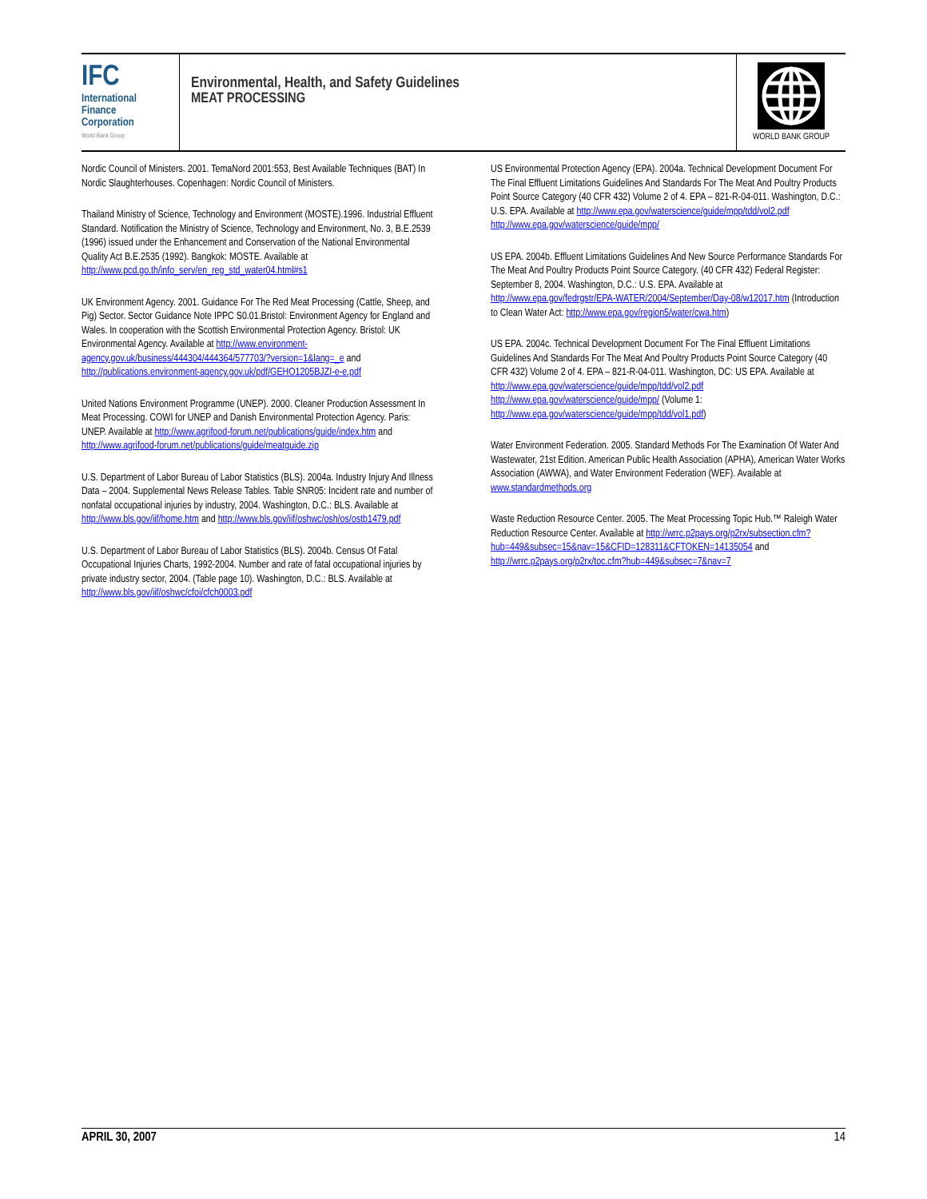IFC
International
Finance
Corporation
World Bank Group
Environmental, Health, and Safety Guidelines
MEAT PROCESSING
WORLD BANK GROUP
Nordic Council of Ministers. 2001. TemaNord 2001:553, Best Available Techniques (BAT) In Nordic Slaughterhouses. Copenhagen: Nordic Council of Ministers.
Thailand Ministry of Science, Technology and Environment (MOSTE).1996. Industrial Effluent Standard. Notification the Ministry of Science, Technology and Environment, No. 3, B.E.2539 (1996) issued under the Enhancement and Conservation of the National Environmental Quality Act B.E.2535 (1992). Bangkok: MOSTE. Available at http://www.pcd.go.th/info_serv/en_reg_std_water04.html#s1
UK Environment Agency. 2001. Guidance For The Red Meat Processing (Cattle, Sheep, and Pig) Sector. Sector Guidance Note IPPC S0.01.Bristol: Environment Agency for England and Wales. In cooperation with the Scottish Environmental Protection Agency. Bristol: UK Environmental Agency. Available at http://www.environment-agency.gov.uk/business/444304/444364/577703/?version=1&lang=_e and http://publications.environment-agency.gov.uk/pdf/GEHO1205BJZI-e-e.pdf
United Nations Environment Programme (UNEP). 2000. Cleaner Production Assessment In Meat Processing. COWI for UNEP and Danish Environmental Protection Agency. Paris: UNEP. Available at http://www.agrifood-forum.net/publications/guide/index.htm and http://www.agrifood-forum.net/publications/guide/meatguide.zip
U.S. Department of Labor Bureau of Labor Statistics (BLS). 2004a. Industry Injury And Illness Data – 2004. Supplemental News Release Tables. Table SNR05: Incident rate and number of nonfatal occupational injuries by industry, 2004. Washington, D.C.: BLS. Available at http://www.bls.gov/iif/home.htm and http://www.bls.gov/iif/oshwc/osh/os/ostb1479.pdf
U.S. Department of Labor Bureau of Labor Statistics (BLS). 2004b. Census Of Fatal Occupational Injuries Charts, 1992-2004. Number and rate of fatal occupational injuries by private industry sector, 2004. (Table page 10). Washington, D.C.: BLS. Available at http://www.bls.gov/iif/oshwc/cfoi/cfch0003.pdf
US Environmental Protection Agency (EPA). 2004a. Technical Development Document For The Final Effluent Limitations Guidelines And Standards For The Meat And Poultry Products Point Source Category (40 CFR 432) Volume 2 of 4. EPA – 821-R-04-011. Washington, D.C.: U.S. EPA. Available at http://www.epa.gov/waterscience/guide/mpp/tdd/vol2.pdf http://www.epa.gov/waterscience/guide/mpp/
US EPA. 2004b. Effluent Limitations Guidelines And New Source Performance Standards For The Meat And Poultry Products Point Source Category. (40 CFR 432) Federal Register: September 8, 2004. Washington, D.C.: U.S. EPA. Available at http://www.epa.gov/fedrgstr/EPA-WATER/2004/September/Day-08/w12017.htm (Introduction to Clean Water Act: http://www.epa.gov/region5/water/cwa.htm)
US EPA. 2004c. Technical Development Document For The Final Effluent Limitations Guidelines And Standards For The Meat And Poultry Products Point Source Category (40 CFR 432) Volume 2 of 4. EPA – 821-R-04-011. Washington, DC: US EPA. Available at http://www.epa.gov/waterscience/guide/mpp/tdd/vol2.pdf http://www.epa.gov/waterscience/guide/mpp/ (Volume 1: http://www.epa.gov/waterscience/guide/mpp/tdd/vol1.pdf)
Water Environment Federation. 2005. Standard Methods For The Examination Of Water And Wastewater, 21st Edition. American Public Health Association (APHA), American Water Works Association (AWWA), and Water Environment Federation (WEF). Available at www.standardmethods.org
Waste Reduction Resource Center. 2005. The Meat Processing Topic Hub.™ Raleigh Water Reduction Resource Center. Available at http://wrrc.p2pays.org/p2rx/subsection.cfm?hub=449&subsec=15&nav=15&CFID=128311&CFTOKEN=14135054 and http://wrrc.p2pays.org/p2rx/toc.cfm?hub=449&subsec=7&nav=7
APRIL 30, 2007 14